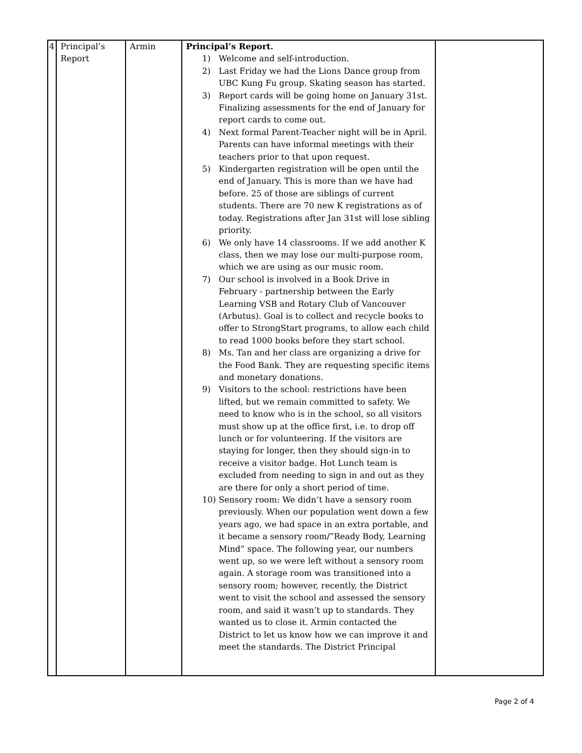| 4 | Principal’s Report | Armin | Principal’s Report. 1) Welcome and self-introduction. 2) Last Friday we had the Lions Dance group from UBC Kung Fu group. Skating season has started. 3) Report cards will be going home on January 31st. Finalizing assessments for the end of January for report cards to come out. 4) Next formal Parent-Teacher night will be in April. Parents can have informal meetings with their teachers prior to that upon request. 5) Kindergarten registration will be open until the end of January. This is more than we have had before. 25 of those are siblings of current students. There are 70 new K registrations as of today. Registrations after Jan 31st will lose sibling priority. 6) We only have 14 classrooms. If we add another K class, then we may lose our multi-purpose room, which we are using as our music room. 7) Our school is involved in a Book Drive in February - partnership between the Early Learning VSB and Rotary Club of Vancouver (Arbutus). Goal is to collect and recycle books to offer to StrongStart programs, to allow each child to read 1000 books before they start school. 8) Ms. Tan and her class are organizing a drive for the Food Bank. They are requesting specific items and monetary donations. 9) Visitors to the school: restrictions have been lifted, but we remain committed to safety. We need to know who is in the school, so all visitors must show up at the office first, i.e. to drop off lunch or for volunteering. If the visitors are staying for longer, then they should sign-in to receive a visitor badge. Hot Lunch team is excluded from needing to sign in and out as they are there for only a short period of time. 10) Sensory room: We didn’t have a sensory room previously. When our population went down a few years ago, we had space in an extra portable, and it became a sensory room/”Ready Body, Learning Mind” space. The following year, our numbers went up, so we were left without a sensory room again. A storage room was transitioned into a sensory room; however, recently, the District went to visit the school and assessed the sensory room, and said it wasn’t up to standards. They wanted us to close it. Armin contacted the District to let us know how we can improve it and meet the standards. The District Principal | |
Page 2 of 4